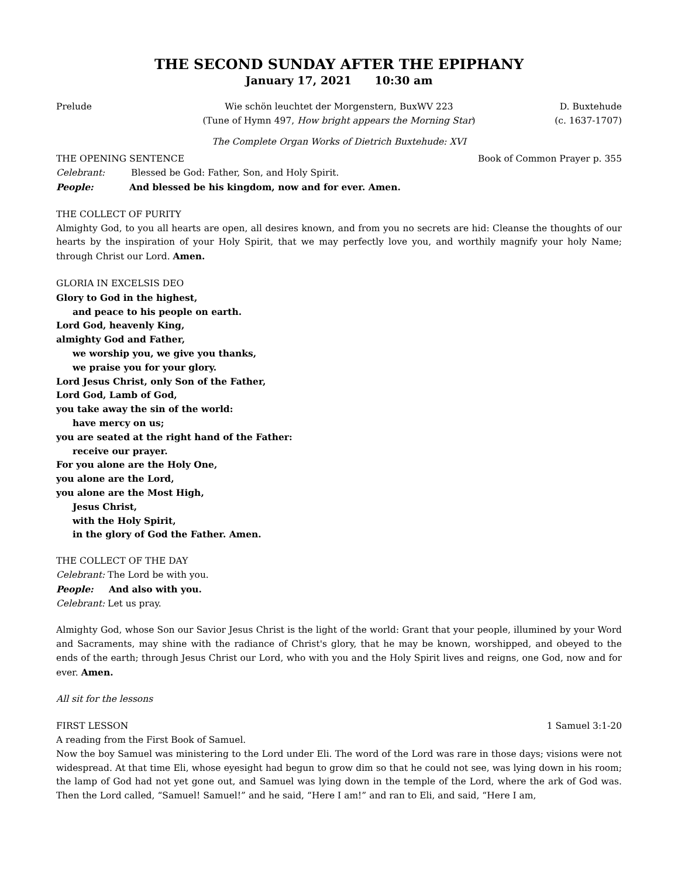THE SECOND SUNDAY AFTER THE EPIPHANY
January 17, 2021 10:30 am
Prelude Wie schön leuchtet der Morgenstern, BuxWV 223
(Tune of Hymn 497, How bright appears the Morning Star) D. Buxtehude
(c. 1637-1707)
The Complete Organ Works of Dietrich Buxtehude: XVI
THE OPENING SENTENCE Book of Common Prayer p. 355
Celebrant: Blessed be God: Father, Son, and Holy Spirit.
People: And blessed be his kingdom, now and for ever. Amen.
THE COLLECT OF PURITY
Almighty God, to you all hearts are open, all desires known, and from you no secrets are hid: Cleanse the thoughts of our hearts by the inspiration of your Holy Spirit, that we may perfectly love you, and worthily magnify your holy Name; through Christ our Lord. Amen.
GLORIA IN EXCELSIS DEO
Glory to God in the highest,
and peace to his people on earth.
Lord God, heavenly King,
almighty God and Father,
we worship you, we give you thanks,
we praise you for your glory.
Lord Jesus Christ, only Son of the Father,
Lord God, Lamb of God,
you take away the sin of the world:
have mercy on us;
you are seated at the right hand of the Father:
receive our prayer.
For you alone are the Holy One,
you alone are the Lord,
you alone are the Most High,
Jesus Christ,
with the Holy Spirit,
in the glory of God the Father. Amen.
THE COLLECT OF THE DAY
Celebrant: The Lord be with you.
People: And also with you.
Celebrant: Let us pray.
Almighty God, whose Son our Savior Jesus Christ is the light of the world: Grant that your people, illumined by your Word and Sacraments, may shine with the radiance of Christ's glory, that he may be known, worshipped, and obeyed to the ends of the earth; through Jesus Christ our Lord, who with you and the Holy Spirit lives and reigns, one God, now and for ever. Amen.
All sit for the lessons
FIRST LESSON 1 Samuel 3:1-20
A reading from the First Book of Samuel.
Now the boy Samuel was ministering to the Lord under Eli. The word of the Lord was rare in those days; visions were not widespread. At that time Eli, whose eyesight had begun to grow dim so that he could not see, was lying down in his room; the lamp of God had not yet gone out, and Samuel was lying down in the temple of the Lord, where the ark of God was. Then the Lord called, “Samuel! Samuel!” and he said, “Here I am!” and ran to Eli, and said, “Here I am,